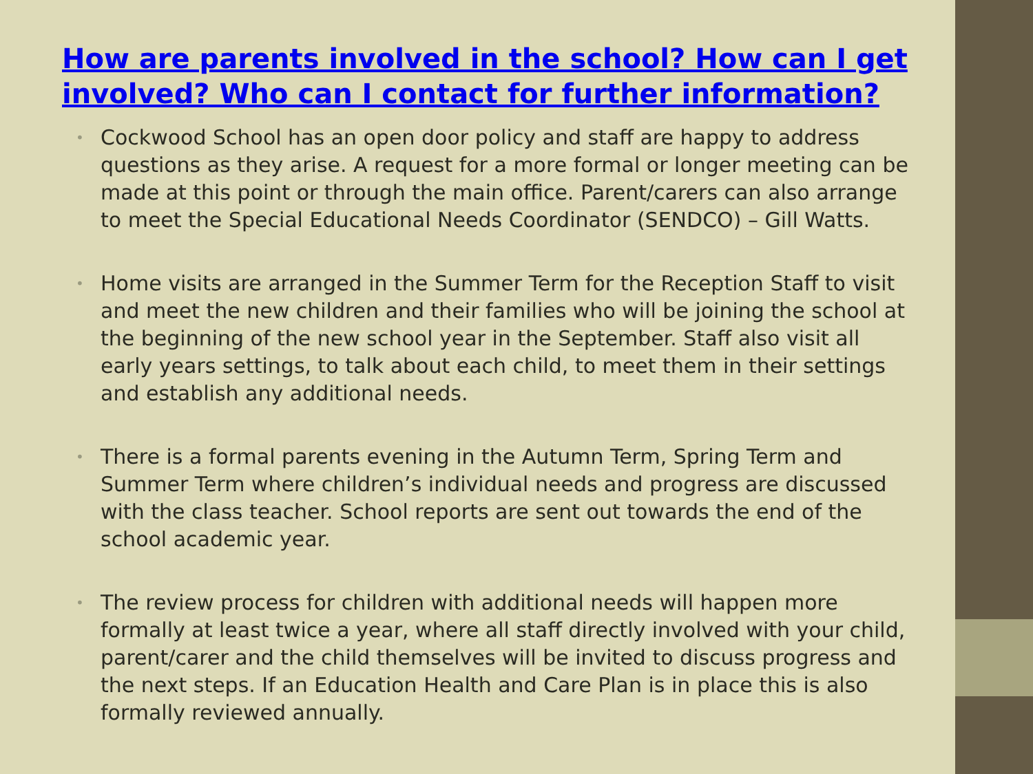How are parents involved in the school? How can I get involved? Who can I contact for further information?
• Cockwood School has an open door policy and staff are happy to address questions as they arise. A request for a more formal or longer meeting can be made at this point or through the main office. Parent/carers can also arrange to meet the Special Educational Needs Coordinator (SENDCO) – Gill Watts.
• Home visits are arranged in the Summer Term for the Reception Staff to visit and meet the new children and their families who will be joining the school at the beginning of the new school year in the September. Staff also visit all early years settings, to talk about each child, to meet them in their settings and establish any additional needs.
• There is a formal parents evening in the Autumn Term, Spring Term and Summer Term where children’s individual needs and progress are discussed with the class teacher. School reports are sent out towards the end of the school academic year.
• The review process for children with additional needs will happen more formally at least twice a year, where all staff directly involved with your child, parent/carer and the child themselves will be invited to discuss progress and the next steps. If an Education Health and Care Plan is in place this is also formally reviewed annually.